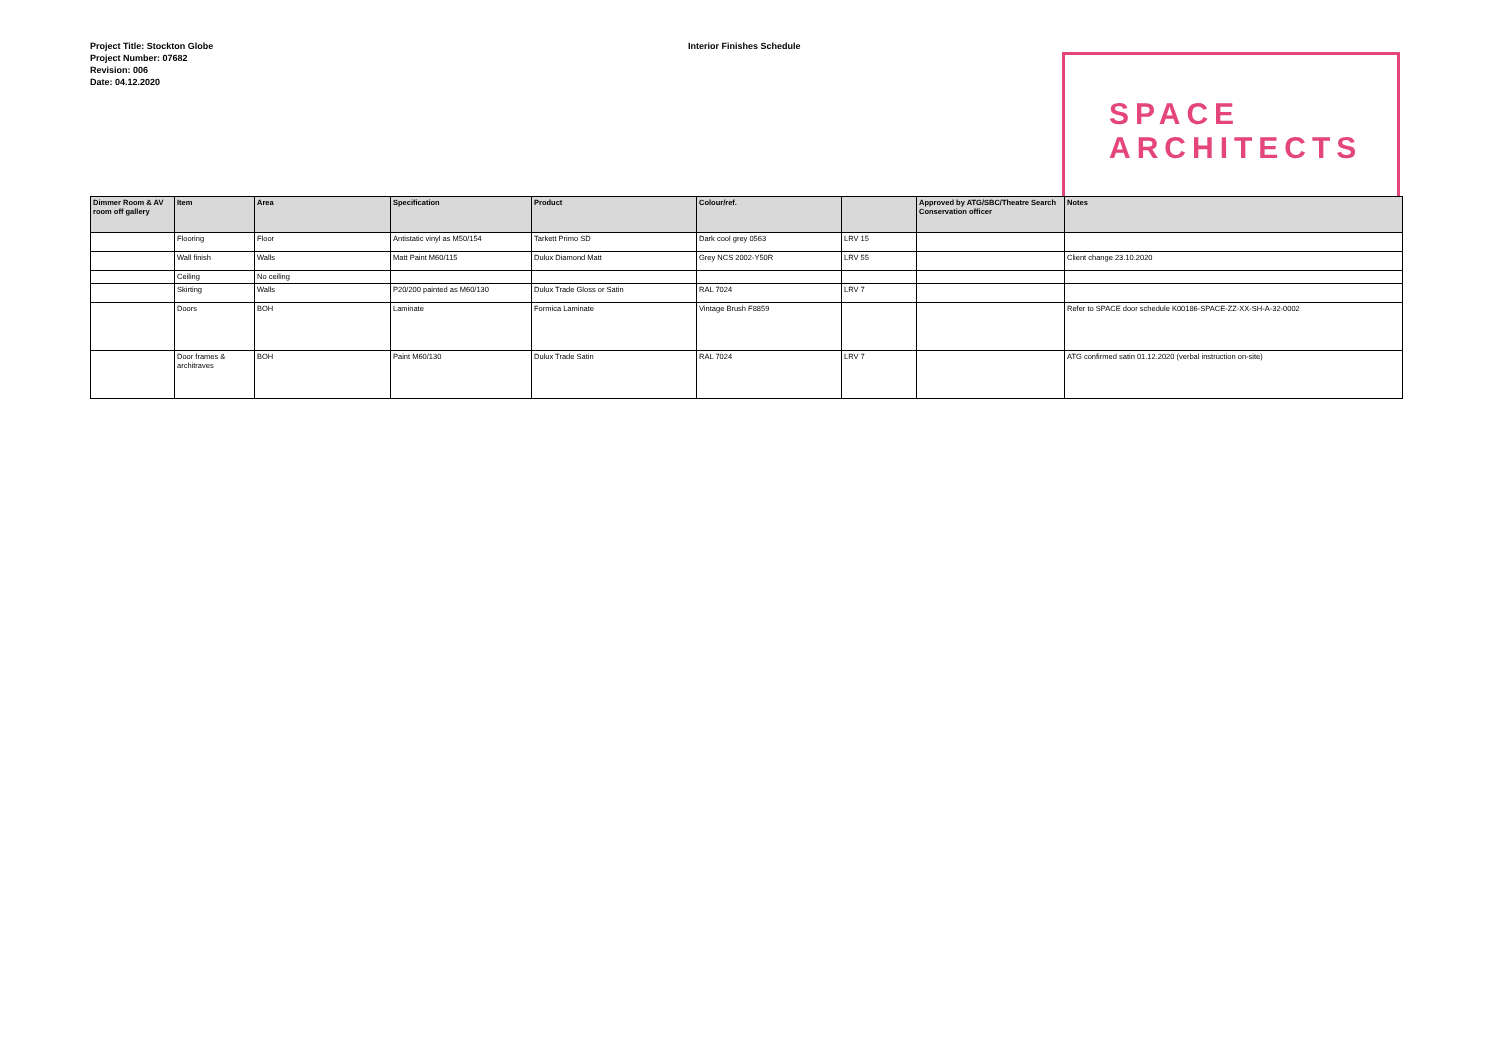Project Title: Stockton Globe
Project Number: 07682
Revision: 006
Date: 04.12.2020
Interior Finishes Schedule
SPACE
ARCHITECTS
| Dimmer Room & AV room off gallery | Item | Area | Specification | Product | Colour/ref. | | Approved by ATG/SBC/Theatre Search Conservation officer | Notes |
| --- | --- | --- | --- | --- | --- | --- | --- | --- |
| | Flooring | Floor | Antistatic vinyl as M50/154 | Tarkett Primo SD | Dark cool grey 0563 | LRV 15 | | |
| | Wall finish | Walls | Matt Paint M60/115 | Dulux Diamond Matt | Grey NCS 2002-Y50R | LRV 55 | | Client change 23.10.2020 |
| | Ceiling | No ceiling | | | | | | |
| | Skirting | Walls | P20/200 painted as M60/130 | Dulux Trade Gloss or Satin | RAL 7024 | LRV 7 | | |
| | Doors | BOH | Laminate | Formica Laminate | Vintage Brush F8859 | | | Refer to SPACE door schedule K00186-SPACE-ZZ-XX-SH-A-32-0002 |
| | Door frames & architraves | BOH | Paint M60/130 | Dulux Trade Satin | RAL 7024 | LRV 7 | | ATG confirmed satin 01.12.2020 (verbal instruction on-site) |